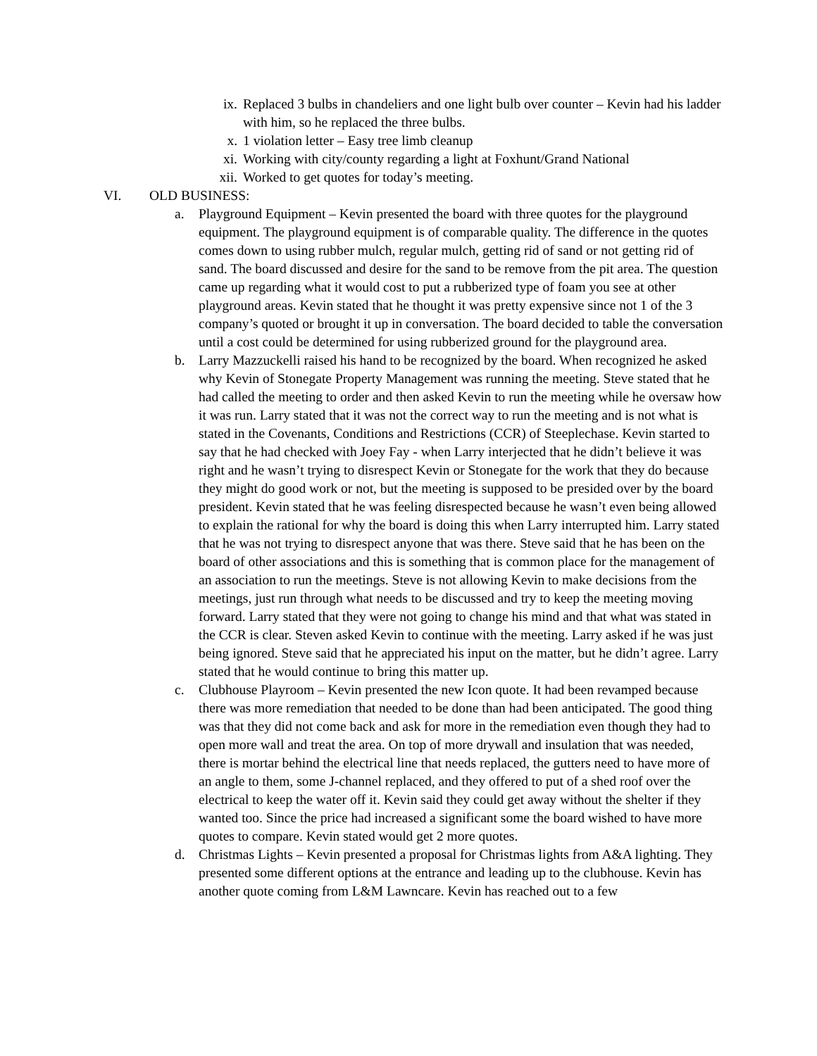ix. Replaced 3 bulbs in chandeliers and one light bulb over counter – Kevin had his ladder with him, so he replaced the three bulbs.
x. 1 violation letter – Easy tree limb cleanup
xi. Working with city/county regarding a light at Foxhunt/Grand National
xii. Worked to get quotes for today’s meeting.
VI. OLD BUSINESS:
a. Playground Equipment – Kevin presented the board with three quotes for the playground equipment. The playground equipment is of comparable quality. The difference in the quotes comes down to using rubber mulch, regular mulch, getting rid of sand or not getting rid of sand. The board discussed and desire for the sand to be remove from the pit area. The question came up regarding what it would cost to put a rubberized type of foam you see at other playground areas. Kevin stated that he thought it was pretty expensive since not 1 of the 3 company’s quoted or brought it up in conversation. The board decided to table the conversation until a cost could be determined for using rubberized ground for the playground area.
b. Larry Mazzuckelli raised his hand to be recognized by the board. When recognized he asked why Kevin of Stonegate Property Management was running the meeting. Steve stated that he had called the meeting to order and then asked Kevin to run the meeting while he oversaw how it was run. Larry stated that it was not the correct way to run the meeting and is not what is stated in the Covenants, Conditions and Restrictions (CCR) of Steeplechase. Kevin started to say that he had checked with Joey Fay - when Larry interjected that he didn’t believe it was right and he wasn’t trying to disrespect Kevin or Stonegate for the work that they do because they might do good work or not, but the meeting is supposed to be presided over by the board president. Kevin stated that he was feeling disrespected because he wasn’t even being allowed to explain the rational for why the board is doing this when Larry interrupted him. Larry stated that he was not trying to disrespect anyone that was there. Steve said that he has been on the board of other associations and this is something that is common place for the management of an association to run the meetings. Steve is not allowing Kevin to make decisions from the meetings, just run through what needs to be discussed and try to keep the meeting moving forward. Larry stated that they were not going to change his mind and that what was stated in the CCR is clear. Steven asked Kevin to continue with the meeting. Larry asked if he was just being ignored. Steve said that he appreciated his input on the matter, but he didn’t agree. Larry stated that he would continue to bring this matter up.
c. Clubhouse Playroom – Kevin presented the new Icon quote. It had been revamped because there was more remediation that needed to be done than had been anticipated. The good thing was that they did not come back and ask for more in the remediation even though they had to open more wall and treat the area. On top of more drywall and insulation that was needed, there is mortar behind the electrical line that needs replaced, the gutters need to have more of an angle to them, some J-channel replaced, and they offered to put of a shed roof over the electrical to keep the water off it. Kevin said they could get away without the shelter if they wanted too. Since the price had increased a significant some the board wished to have more quotes to compare. Kevin stated would get 2 more quotes.
d. Christmas Lights – Kevin presented a proposal for Christmas lights from A&A lighting. They presented some different options at the entrance and leading up to the clubhouse. Kevin has another quote coming from L&M Lawncare. Kevin has reached out to a few